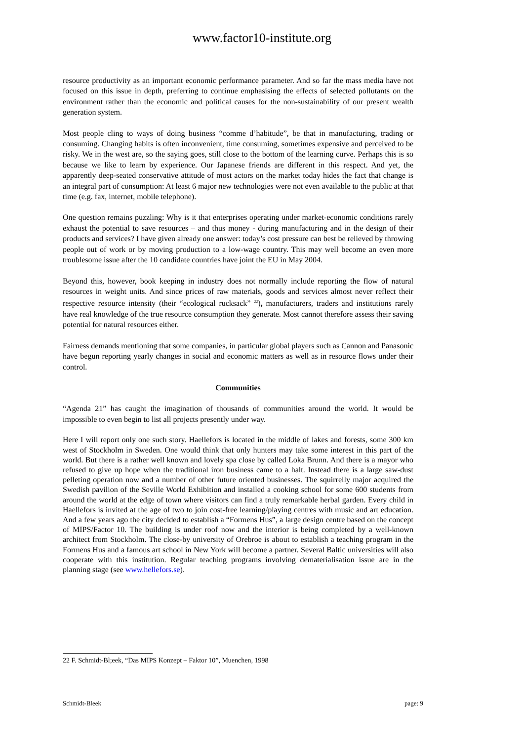www.factor10-institute.org
resource productivity as an important economic performance parameter. And so far the mass media have not focused on this issue in depth, preferring to continue emphasising the effects of selected pollutants on the environment rather than the economic and political causes for the non-sustainability of our present wealth generation system.
Most people cling to ways of doing business “comme d’habitude”, be that in manufacturing, trading or consuming. Changing habits is often inconvenient, time consuming, sometimes expensive and perceived to be risky. We in the west are, so the saying goes, still close to the bottom of the learning curve. Perhaps this is so because we like to learn by experience. Our Japanese friends are different in this respect. And yet, the apparently deep-seated conservative attitude of most actors on the market today hides the fact that change is an integral part of consumption: At least 6 major new technologies were not even available to the public at that time (e.g. fax, internet, mobile telephone).
One question remains puzzling: Why is it that enterprises operating under market-economic conditions rarely exhaust the potential to save resources – and thus money - during manufacturing and in the design of their products and services? I have given already one answer: today’s cost pressure can best be relieved by throwing people out of work or by moving production to a low-wage country. This may well become an even more troublesome issue after the 10 candidate countries have joint the EU in May 2004.
Beyond this, however, book keeping in industry does not normally include reporting the flow of natural resources in weight units. And since prices of raw materials, goods and services almost never reflect their respective resource intensity (their “ecological rucksack” <sup>22</sup>), manufacturers, traders and institutions rarely have real knowledge of the true resource consumption they generate. Most cannot therefore assess their saving potential for natural resources either.
Fairness demands mentioning that some companies, in particular global players such as Cannon and Panasonic have begun reporting yearly changes in social and economic matters as well as in resource flows under their control.
Communities
“Agenda 21” has caught the imagination of thousands of communities around the world. It would be impossible to even begin to list all projects presently under way.
Here I will report only one such story. Haellefors is located in the middle of lakes and forests, some 300 km west of Stockholm in Sweden. One would think that only hunters may take some interest in this part of the world. But there is a rather well known and lovely spa close by called Loka Brunn. And there is a mayor who refused to give up hope when the traditional iron business came to a halt. Instead there is a large saw-dust pelleting operation now and a number of other future oriented businesses. The squirrelly major acquired the Swedish pavilion of the Seville World Exhibition and installed a cooking school for some 600 students from around the world at the edge of town where visitors can find a truly remarkable herbal garden. Every child in Haellefors is invited at the age of two to join cost-free learning/playing centres with music and art education. And a few years ago the city decided to establish a “Formens Hus”, a large design centre based on the concept of MIPS/Factor 10. The building is under roof now and the interior is being completed by a well-known architect from Stockholm. The close-by university of Orebroe is about to establish a teaching program in the Formens Hus and a famous art school in New York will become a partner. Several Baltic universities will also cooperate with this institution. Regular teaching programs involving dematerialisation issue are in the planning stage (see www.hellefors.se).
22 F. Schmidt-Bl;eek, “Das MIPS Konzept – Faktor 10”, Muenchen, 1998
Schmidt-Bleek page: 9